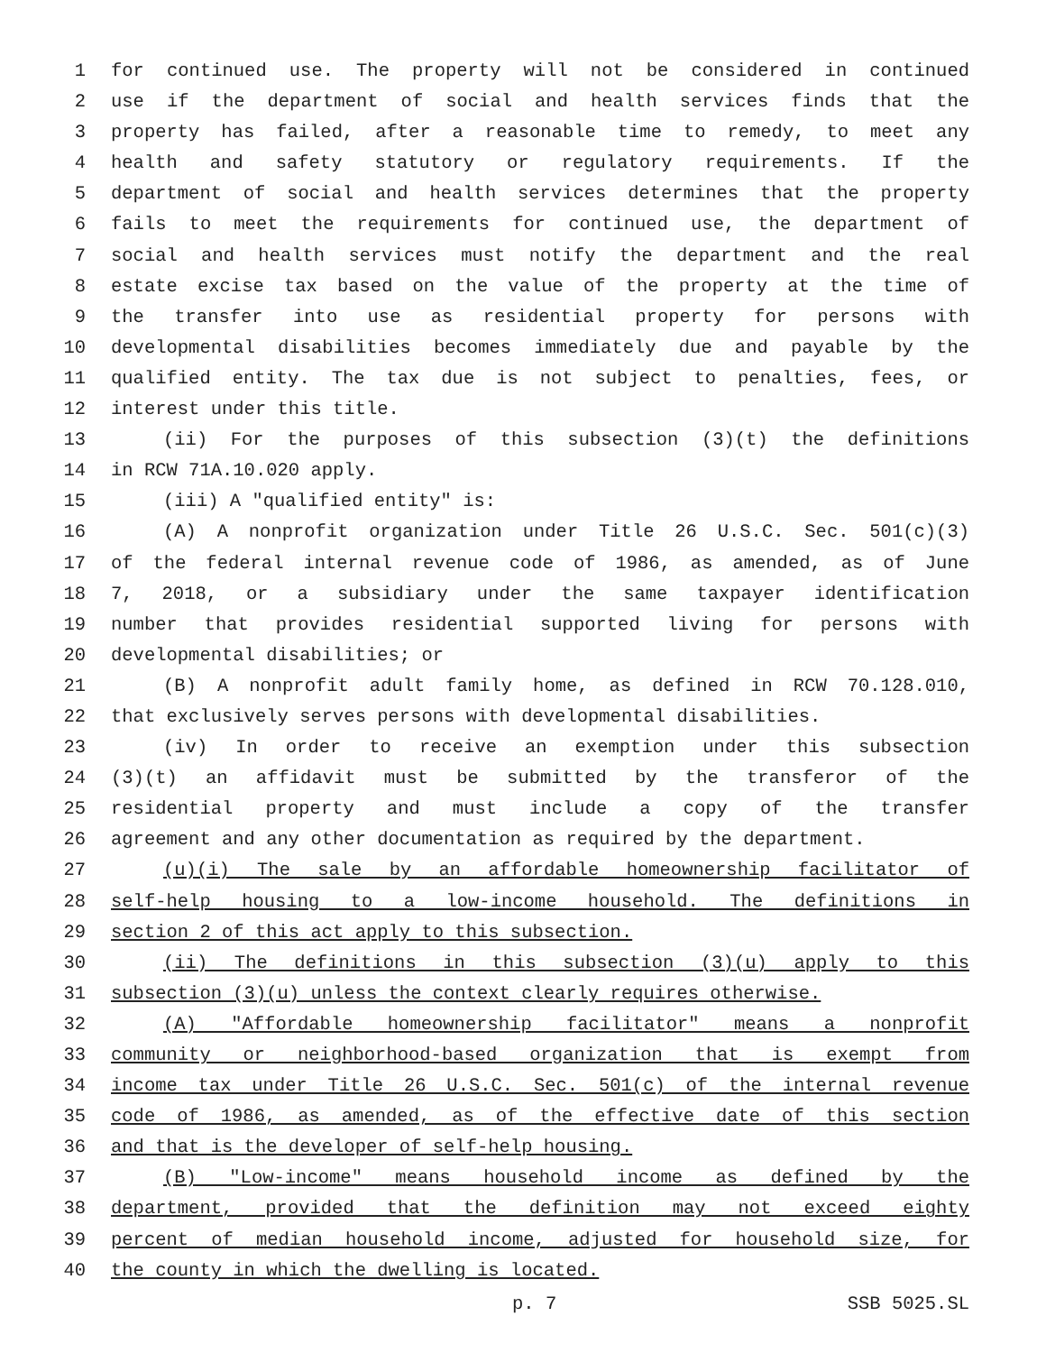1 for continued use. The property will not be considered in continued
2 use if the department of social and health services finds that the
3 property has failed, after a reasonable time to remedy, to meet any
4 health and safety statutory or regulatory requirements. If the
5 department of social and health services determines that the property
6 fails to meet the requirements for continued use, the department of
7 social and health services must notify the department and the real
8 estate excise tax based on the value of the property at the time of
9 the transfer into use as residential property for persons with
10 developmental disabilities becomes immediately due and payable by the
11 qualified entity. The tax due is not subject to penalties, fees, or
12 interest under this title.
13 (ii) For the purposes of this subsection (3)(t) the definitions
14 in RCW 71A.10.020 apply.
15 (iii) A "qualified entity" is:
16 (A) A nonprofit organization under Title 26 U.S.C. Sec. 501(c)(3)
17 of the federal internal revenue code of 1986, as amended, as of June
18 7, 2018, or a subsidiary under the same taxpayer identification
19 number that provides residential supported living for persons with
20 developmental disabilities; or
21 (B) A nonprofit adult family home, as defined in RCW 70.128.010,
22 that exclusively serves persons with developmental disabilities.
23 (iv) In order to receive an exemption under this subsection
24 (3)(t) an affidavit must be submitted by the transferor of the
25 residential property and must include a copy of the transfer
26 agreement and any other documentation as required by the department.
27 (u)(i) The sale by an affordable homeownership facilitator of
28 self-help housing to a low-income household. The definitions in
29 section 2 of this act apply to this subsection.
30 (ii) The definitions in this subsection (3)(u) apply to this
31 subsection (3)(u) unless the context clearly requires otherwise.
32 (A) "Affordable homeownership facilitator" means a nonprofit
33 community or neighborhood-based organization that is exempt from
34 income tax under Title 26 U.S.C. Sec. 501(c) of the internal revenue
35 code of 1986, as amended, as of the effective date of this section
36 and that is the developer of self-help housing.
37 (B) "Low-income" means household income as defined by the
38 department, provided that the definition may not exceed eighty
39 percent of median household income, adjusted for household size, for
40 the county in which the dwelling is located.
p. 7 SSB 5025.SL